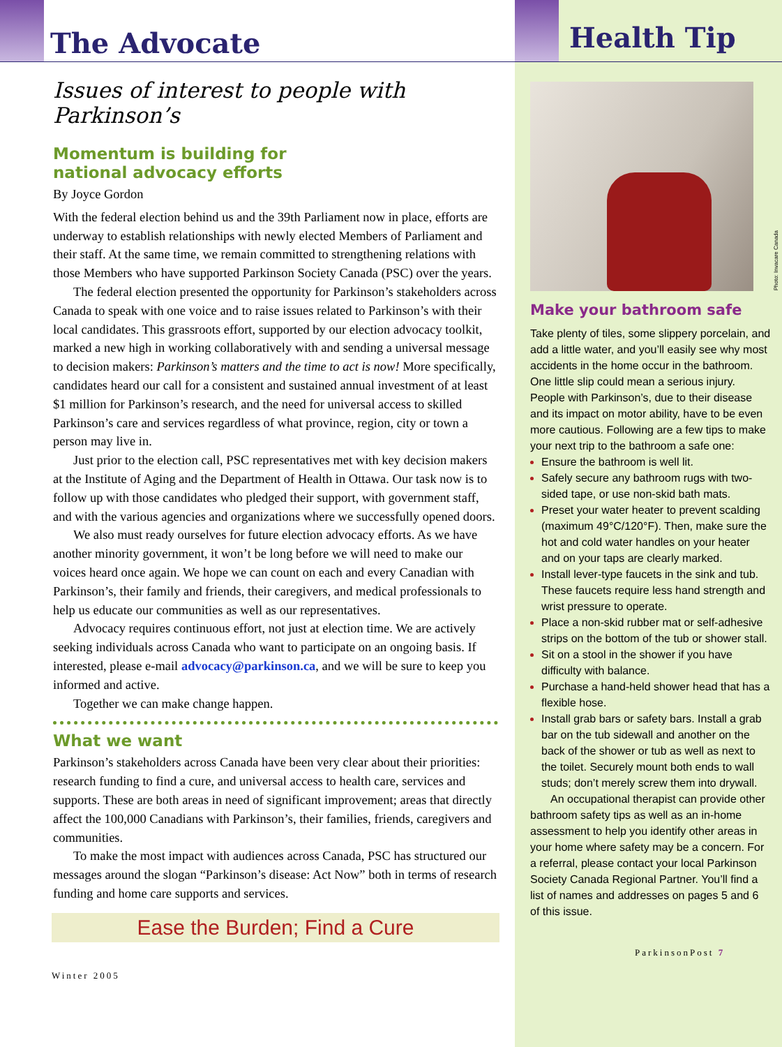The Advocate
Issues of interest to people with Parkinson’s
Momentum is building for
national advocacy efforts
By Joyce Gordon
With the federal election behind us and the 39th Parliament now in place, efforts are underway to establish relationships with newly elected Members of Parliament and their staff. At the same time, we remain committed to strengthening relations with those Members who have supported Parkinson Society Canada (PSC) over the years.
The federal election presented the opportunity for Parkinson’s stakeholders across Canada to speak with one voice and to raise issues related to Parkinson’s with their local candidates. This grassroots effort, supported by our election advocacy toolkit, marked a new high in working collaboratively with and sending a universal message to decision makers: Parkinson’s matters and the time to act is now! More specifically, candidates heard our call for a consistent and sustained annual investment of at least $1 million for Parkinson’s research, and the need for universal access to skilled Parkinson’s care and services regardless of what province, region, city or town a person may live in.
Just prior to the election call, PSC representatives met with key decision makers at the Institute of Aging and the Department of Health in Ottawa. Our task now is to follow up with those candidates who pledged their support, with government staff, and with the various agencies and organizations where we successfully opened doors.
We also must ready ourselves for future election advocacy efforts. As we have another minority government, it won’t be long before we will need to make our voices heard once again. We hope we can count on each and every Canadian with Parkinson’s, their family and friends, their caregivers, and medical professionals to help us educate our communities as well as our representatives.
Advocacy requires continuous effort, not just at election time. We are actively seeking individuals across Canada who want to participate on an ongoing basis. If interested, please e-mail advocacy@parkinson.ca, and we will be sure to keep you informed and active.
Together we can make change happen.
What we want
Parkinson’s stakeholders across Canada have been very clear about their priorities: research funding to find a cure, and universal access to health care, services and supports. These are both areas in need of significant improvement; areas that directly affect the 100,000 Canadians with Parkinson’s, their families, friends, caregivers and communities.
To make the most impact with audiences across Canada, PSC has structured our messages around the slogan “Parkinson’s disease: Act Now” both in terms of research funding and home care supports and services.
Ease the Burden; Find a Cure
Winter 2005
Health Tip
Photo: Invacare Canada
Make your bathroom safe
Take plenty of tiles, some slippery porcelain, and add a little water, and you’ll easily see why most accidents in the home occur in the bathroom. One little slip could mean a serious injury. People with Parkinson’s, due to their disease and its impact on motor ability, have to be even more cautious. Following are a few tips to make your next trip to the bathroom a safe one:
Ensure the bathroom is well lit.
Safely secure any bathroom rugs with two-sided tape, or use non-skid bath mats.
Preset your water heater to prevent scalding (maximum 49°C/120°F). Then, make sure the hot and cold water handles on your heater and on your taps are clearly marked.
Install lever-type faucets in the sink and tub. These faucets require less hand strength and wrist pressure to operate.
Place a non-skid rubber mat or self-adhesive strips on the bottom of the tub or shower stall.
Sit on a stool in the shower if you have difficulty with balance.
Purchase a hand-held shower head that has a flexible hose.
Install grab bars or safety bars. Install a grab bar on the tub sidewall and another on the back of the shower or tub as well as next to the toilet. Securely mount both ends to wall studs; don’t merely screw them into drywall.
An occupational therapist can provide other bathroom safety tips as well as an in-home assessment to help you identify other areas in your home where safety may be a concern. For a referral, please contact your local Parkinson Society Canada Regional Partner. You’ll find a list of names and addresses on pages 5 and 6 of this issue.
ParkinsonPost 7